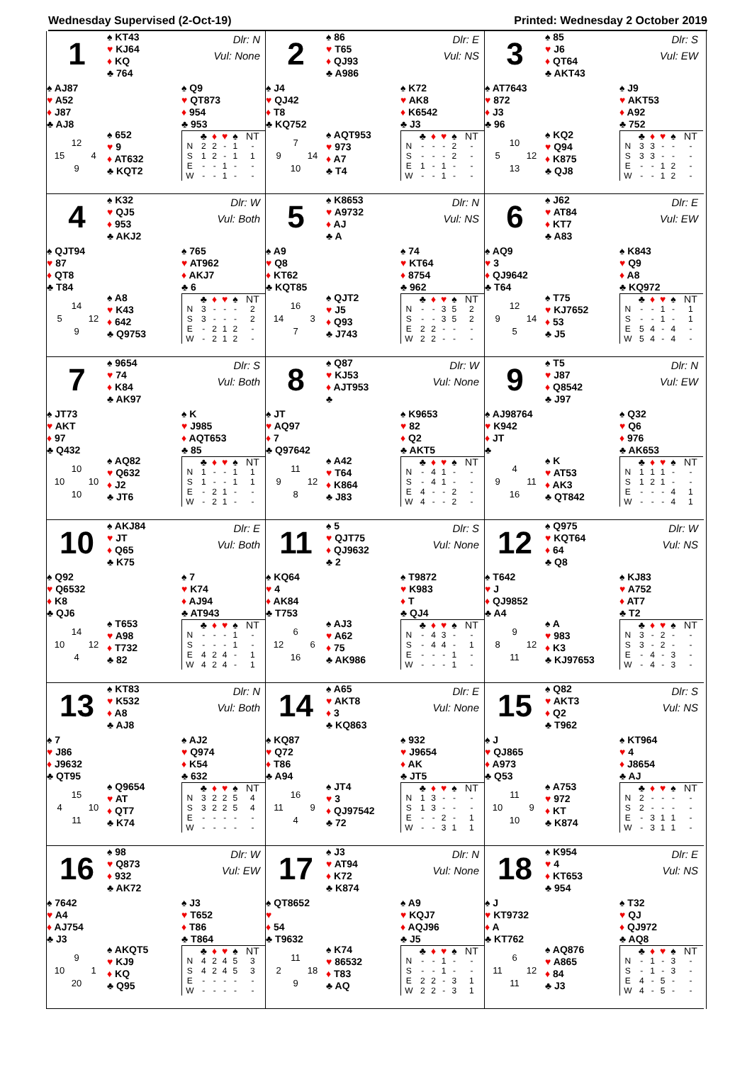Wednesday Supervised (2-Oct-19) Printed: Wednesday 2 October 2019
1
♠ KT43
♥ KJ64
♦ KQ
♣ 764
Dlr: N
Vul: None
♠ AJ87
♥ A52
♦ J87
♣ AJ8
♠ Q9
♥ QT873
♦ 954
♣ 953
| | 12 | |
| 15 | | 4 |
| | 9 | |
♠ 652
♥ 9
♦ AT632
♣ KQT2
| | ♣ | ♦ | ♥ | ♠ | NT |
| --- | --- | --- | --- | --- | --- |
| N | 2 | 2 | - | 1 | - |
| S | 1 | 2 | - | 1 | 1 |
| E | - | - | 1 | - | - |
| W | - | - | 1 | - | - |
2
♠ 86
♥ T65
♦ QJ93
♣ A986
Dlr: E
Vul: NS
♠ J4
♥ QJ42
♦ T8
♣ KQ752
♠ K72
♥ AK8
♦ K6542
♣ J3
| | 7 | |
| 9 | | 14 |
| | 10 | |
♠ AQT953
♥ 973
♦ A7
♣ T4
| | ♣ | ♦ | ♥ | ♠ | NT |
| --- | --- | --- | --- | --- | --- |
| N | - | - | - | 2 | - |
| S | - | - | - | 2 | - |
| E | 1 | - | 1 | - | - |
| W | - | - | 1 | - | - |
3
♠ 85
♥ J6
♦ QT64
♣ AKT43
Dlr: S
Vul: EW
♠ AT7643
♥ 872
♦ J3
♣ 96
♠ J9
♥ AKT53
♦ A92
♣ 752
| | 10 | |
| 5 | | 12 |
| | 13 | |
♠ KQ2
♥ Q94
♦ K875
♣ QJ8
| | ♣ | ♦ | ♥ | ♠ | NT |
| --- | --- | --- | --- | --- | --- |
| N | 3 | 3 | - | - | - |
| S | 3 | 3 | - | - | - |
| E | - | - | 1 | 2 | - |
| W | - | - | 1 | 2 | - |
4
♠ K32
♥ QJ5
♦ 953
♣ AKJ2
Dlr: W
Vul: Both
♠ QJT94
♥ 87
♦ QT8
♣ T84
♠ 765
♥ AT962
♦ AKJ7
♣ 6
| | 14 | |
| 5 | | 12 |
| | 9 | |
♠ A8
♥ K43
♦ 642
♣ Q9753
| | ♣ | ♦ | ♥ | ♠ | NT |
| --- | --- | --- | --- | --- | --- |
| N | 3 | - | - | - | 2 |
| S | 3 | - | - | - | 2 |
| E | - | 2 | 1 | 2 | - |
| W | - | 2 | 1 | 2 | - |
5
♠ K8653
♥ A9732
♦ AJ
♣ A
Dlr: N
Vul: NS
♠ A9
♥ Q8
♦ KT62
♣ KQT85
♠ 74
♥ KT64
♦ 8754
♣ 962
| | 16 | |
| 14 | | 3 |
| | 7 | |
♠ QJT2
♥ J5
♦ Q93
♣ J743
| | ♣ | ♦ | ♥ | ♠ | NT |
| --- | --- | --- | --- | --- | --- |
| N | - | - | 3 | 5 | 2 |
| S | - | - | 3 | 5 | 2 |
| E | 2 | 2 | - | - | - |
| W | 2 | 2 | - | - | - |
6
♠ J62
♥ AT84
♦ KT7
♣ A83
Dlr: E
Vul: EW
♠ AQ9
♥ 3
♦ QJ9642
♣ T64
♠ K843
♥ Q9
♦ A8
♣ KQ972
| | 12 | |
| 9 | | 14 |
| | 5 | |
♠ T75
♥ KJ7652
♦ 53
♣ J5
| | ♣ | ♦ | ♥ | ♠ | NT |
| --- | --- | --- | --- | --- | --- |
| N | - | - | 1 | - | 1 |
| S | - | - | 1 | - | 1 |
| E | 5 | 4 | - | 4 | - |
| W | 5 | 4 | - | 4 | - |
7
♠ 9654
♥ 74
♦ K84
♣ AK97
Dlr: S
Vul: Both
♠ JT73
♥ AKT
♦ 97
♣ Q432
♠ K
♥ J985
♦ AQT653
♣ 85
| | 10 | |
| 10 | | 10 |
| | 10 | |
♠ AQ82
♥ Q632
♦ J2
♣ JT6
| | ♣ | ♦ | ♥ | ♠ | NT |
| --- | --- | --- | --- | --- | --- |
| N | 1 | - | - | 1 | 1 |
| S | 1 | - | - | 1 | 1 |
| E | - | 2 | 1 | - | - |
| W | - | 2 | 1 | - | - |
8
♠ Q87
♥ KJ53
♦ AJT953
♣
Dlr: W
Vul: None
♠ JT
♥ AQ97
♦ 7
♣ Q97642
♠ K9653
♥ 82
♦ Q2
♣ AKT5
| | 11 | |
| 9 | | 12 |
| | 8 | |
♠ A42
♥ T64
♦ K864
♣ J83
| | ♣ | ♦ | ♥ | ♠ | NT |
| --- | --- | --- | --- | --- | --- |
| N | - | 4 | 1 | - | - |
| S | - | 4 | 1 | - | - |
| E | 4 | - | - | 2 | - |
| W | 4 | - | - | 2 | - |
9
♠ T5
♥ J87
♦ Q8542
♣ J97
Dlr: N
Vul: EW
♠ AJ98764
♥ K942
♦ JT
♣
♠ Q32
♥ Q6
♦ 976
♣ AK653
| | 4 | |
| 9 | | 11 |
| | 16 | |
♠ K
♥ AT53
♦ AK3
♣ QT842
| | ♣ | ♦ | ♥ | ♠ | NT |
| --- | --- | --- | --- | --- | --- |
| N | 1 | 1 | 1 | - | - |
| S | 1 | 2 | 1 | - | - |
| E | - | - | - | 4 | 1 |
| W | - | - | - | 4 | 1 |
10
♠ AKJ84
♥ JT
♦ Q65
♣ K75
Dlr: E
Vul: Both
♠ Q92
♥ Q6532
♦ K8
♣ QJ6
♠ 7
♥ K74
♦ AJ94
♣ AT943
| | 14 | |
| 10 | | 12 |
| | 4 | |
♠ T653
♥ A98
♦ T732
♣ 82
| | ♣ | ♦ | ♥ | ♠ | NT |
| --- | --- | --- | --- | --- | --- |
| N | - | - | - | 1 | - |
| S | - | - | - | 1 | - |
| E | 4 | 2 | 4 | - | 1 |
| W | 4 | 2 | 4 | - | 1 |
11
♠ 5
♥ QJT75
♦ QJ9632
♣ 2
Dlr: S
Vul: None
♠ KQ64
♥ 4
♦ AK84
♣ T753
♠ T9872
♥ K983
♦ T
♣ QJ4
| | 6 | |
| 12 | | 6 |
| | 16 | |
♠ AJ3
♥ A62
♦ 75
♣ AK986
| | ♣ | ♦ | ♥ | ♠ | NT |
| --- | --- | --- | --- | --- | --- |
| N | - | 4 | 3 | - | - |
| S | - | 4 | 4 | - | 1 |
| E | - | - | - | 1 | - |
| W | - | - | - | 1 | - |
12
♠ Q975
♥ KQT64
♦ 64
♣ Q8
Dlr: W
Vul: NS
♠ T642
♥ J
♦ QJ9852
♣ A4
♠ KJ83
♥ A752
♦ AT7
♣ T2
| | 9 | |
| 8 | | 12 |
| | 11 | |
♠ A
♥ 983
♦ K3
♣ KJ97653
| | ♣ | ♦ | ♥ | ♠ | NT |
| --- | --- | --- | --- | --- | --- |
| N | 3 | - | 2 | - | - |
| S | 3 | - | 2 | - | - |
| E | - | 4 | - | 3 | - |
| W | - | 4 | - | 3 | - |
13
♠ KT83
♥ K532
♦ A8
♣ AJ8
Dlr: N
Vul: Both
♠ 7
♥ J86
♦ J9632
♣ QT95
♠ AJ2
♥ Q974
♦ K54
♣ 632
| | 15 | |
| 4 | | 10 |
| | 11 | |
♠ Q9654
♥ AT
♦ QT7
♣ K74
| | ♣ | ♦ | ♥ | ♠ | NT |
| --- | --- | --- | --- | --- | --- |
| N | 3 | 2 | 2 | 5 | 4 |
| S | 3 | 2 | 2 | 5 | 4 |
| E | - | - | - | - | - |
| W | - | - | - | - | - |
14
♠ A65
♥ AKT8
♦ 3
♣ KQ863
Dlr: E
Vul: None
♠ KQ87
♥ Q72
♦ T86
♣ A94
♠ 932
♥ J9654
♦ AK
♣ JT5
| | 16 | |
| 11 | | 9 |
| | 4 | |
♠ JT4
♥ 3
♦ QJ97542
♣ 72
| | ♣ | ♦ | ♥ | ♠ | NT |
| --- | --- | --- | --- | --- | --- |
| N | 1 | 3 | - | - | - |
| S | 1 | 3 | - | - | - |
| E | - | - | 2 | - | 1 |
| W | - | - | 3 | 1 | 1 |
15
♠ Q82
♥ AKT3
♦ Q2
♣ T962
Dlr: S
Vul: NS
♠ J
♥ QJ865
♦ A973
♣ Q53
♠ KT964
♥ 4
♦ J8654
♣ AJ
| | 11 | |
| 10 | | 9 |
| | 10 | |
♠ A753
♥ 972
♦ KT
♣ K874
| | ♣ | ♦ | ♥ | ♠ | NT |
| --- | --- | --- | --- | --- | --- |
| N | 2 | - | - | - | - |
| S | 2 | - | - | - | - |
| E | - | 3 | 1 | 1 | - |
| W | - | 3 | 1 | 1 | - |
16
♠ 98
♥ Q873
♦ 932
♣ AK72
Dlr: W
Vul: EW
♠ 7642
♥ A4
♦ AJ754
♣ J3
♠ J3
♥ T652
♦ T86
♣ T864
| | 9 | |
| 10 | | 1 |
| | 20 | |
♠ AKQT5
♥ KJ9
♦ KQ
♣ Q95
| | ♣ | ♦ | ♥ | ♠ | NT |
| --- | --- | --- | --- | --- | --- |
| N | 4 | 2 | 4 | 5 | 3 |
| S | 4 | 2 | 4 | 5 | 3 |
| E | - | - | - | - | - |
| W | - | - | - | - | - |
17
♠ J3
♥ AT94
♦ K72
♣ K874
Dlr: N
Vul: None
♠ QT8652
♥
♦ 54
♣ T9632
♠ A9
♥ KQJ7
♦ AQJ96
♣ J5
| | 11 | |
| 2 | | 18 |
| | 9 | |
♠ K74
♥ 86532
♦ T83
♣ AQ
| | ♣ | ♦ | ♥ | ♠ | NT |
| --- | --- | --- | --- | --- | --- |
| N | - | - | 1 | - | - |
| S | - | - | 1 | - | - |
| E | 2 | 2 | - | 3 | 1 |
| W | 2 | 2 | - | 3 | 1 |
18
♠ K954
♥ 4
♦ KT653
♣ 954
Dlr: E
Vul: NS
♠ J
♥ KT9732
♦ A
♣ KT762
♠ T32
♥ QJ
♦ QJ972
♣ AQ8
| | 6 | |
| 11 | | 12 |
| | 11 | |
♠ AQ876
♥ A865
♦ 84
♣ J3
| | ♣ | ♦ | ♥ | ♠ | NT |
| --- | --- | --- | --- | --- | --- |
| N | - | 1 | - | 3 | - |
| S | - | 1 | - | 3 | - |
| E | 4 | - | 5 | - | - |
| W | 4 | - | 5 | - | - |